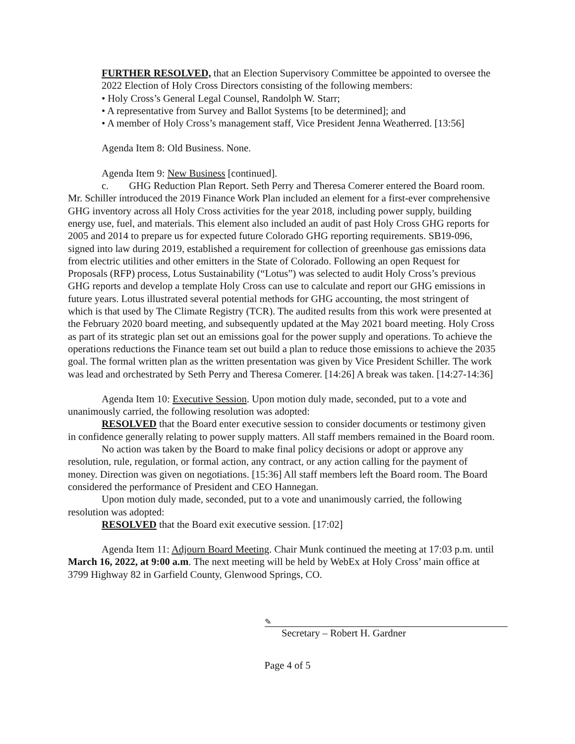FURTHER RESOLVED, that an Election Supervisory Committee be appointed to oversee the 2022 Election of Holy Cross Directors consisting of the following members:
• Holy Cross’s General Legal Counsel, Randolph W. Starr;
• A representative from Survey and Ballot Systems [to be determined]; and
• A member of Holy Cross’s management staff, Vice President Jenna Weatherred. [13:56]
Agenda Item 8: Old Business. None.
Agenda Item 9: New Business [continued].
c. GHG Reduction Plan Report. Seth Perry and Theresa Comerer entered the Board room. Mr. Schiller introduced the 2019 Finance Work Plan included an element for a first-ever comprehensive GHG inventory across all Holy Cross activities for the year 2018, including power supply, building energy use, fuel, and materials. This element also included an audit of past Holy Cross GHG reports for 2005 and 2014 to prepare us for expected future Colorado GHG reporting requirements. SB19-096, signed into law during 2019, established a requirement for collection of greenhouse gas emissions data from electric utilities and other emitters in the State of Colorado. Following an open Request for Proposals (RFP) process, Lotus Sustainability (“Lotus”) was selected to audit Holy Cross’s previous GHG reports and develop a template Holy Cross can use to calculate and report our GHG emissions in future years. Lotus illustrated several potential methods for GHG accounting, the most stringent of which is that used by The Climate Registry (TCR). The audited results from this work were presented at the February 2020 board meeting, and subsequently updated at the May 2021 board meeting. Holy Cross as part of its strategic plan set out an emissions goal for the power supply and operations. To achieve the operations reductions the Finance team set out build a plan to reduce those emissions to achieve the 2035 goal. The formal written plan as the written presentation was given by Vice President Schiller. The work was lead and orchestrated by Seth Perry and Theresa Comerer. [14:26] A break was taken. [14:27-14:36]
Agenda Item 10: Executive Session. Upon motion duly made, seconded, put to a vote and unanimously carried, the following resolution was adopted:
RESOLVED that the Board enter executive session to consider documents or testimony given in confidence generally relating to power supply matters. All staff members remained in the Board room.
No action was taken by the Board to make final policy decisions or adopt or approve any resolution, rule, regulation, or formal action, any contract, or any action calling for the payment of money. Direction was given on negotiations. [15:36] All staff members left the Board room. The Board considered the performance of President and CEO Hannegan.
Upon motion duly made, seconded, put to a vote and unanimously carried, the following resolution was adopted:
RESOLVED that the Board exit executive session. [17:02]
Agenda Item 11: Adjourn Board Meeting. Chair Munk continued the meeting at 17:03 p.m. until March 16, 2022, at 9:00 a.m. The next meeting will be held by WebEx at Holy Cross’ main office at 3799 Highway 82 in Garfield County, Glenwood Springs, CO.
✎
Secretary – Robert H. Gardner
Page 4 of 5